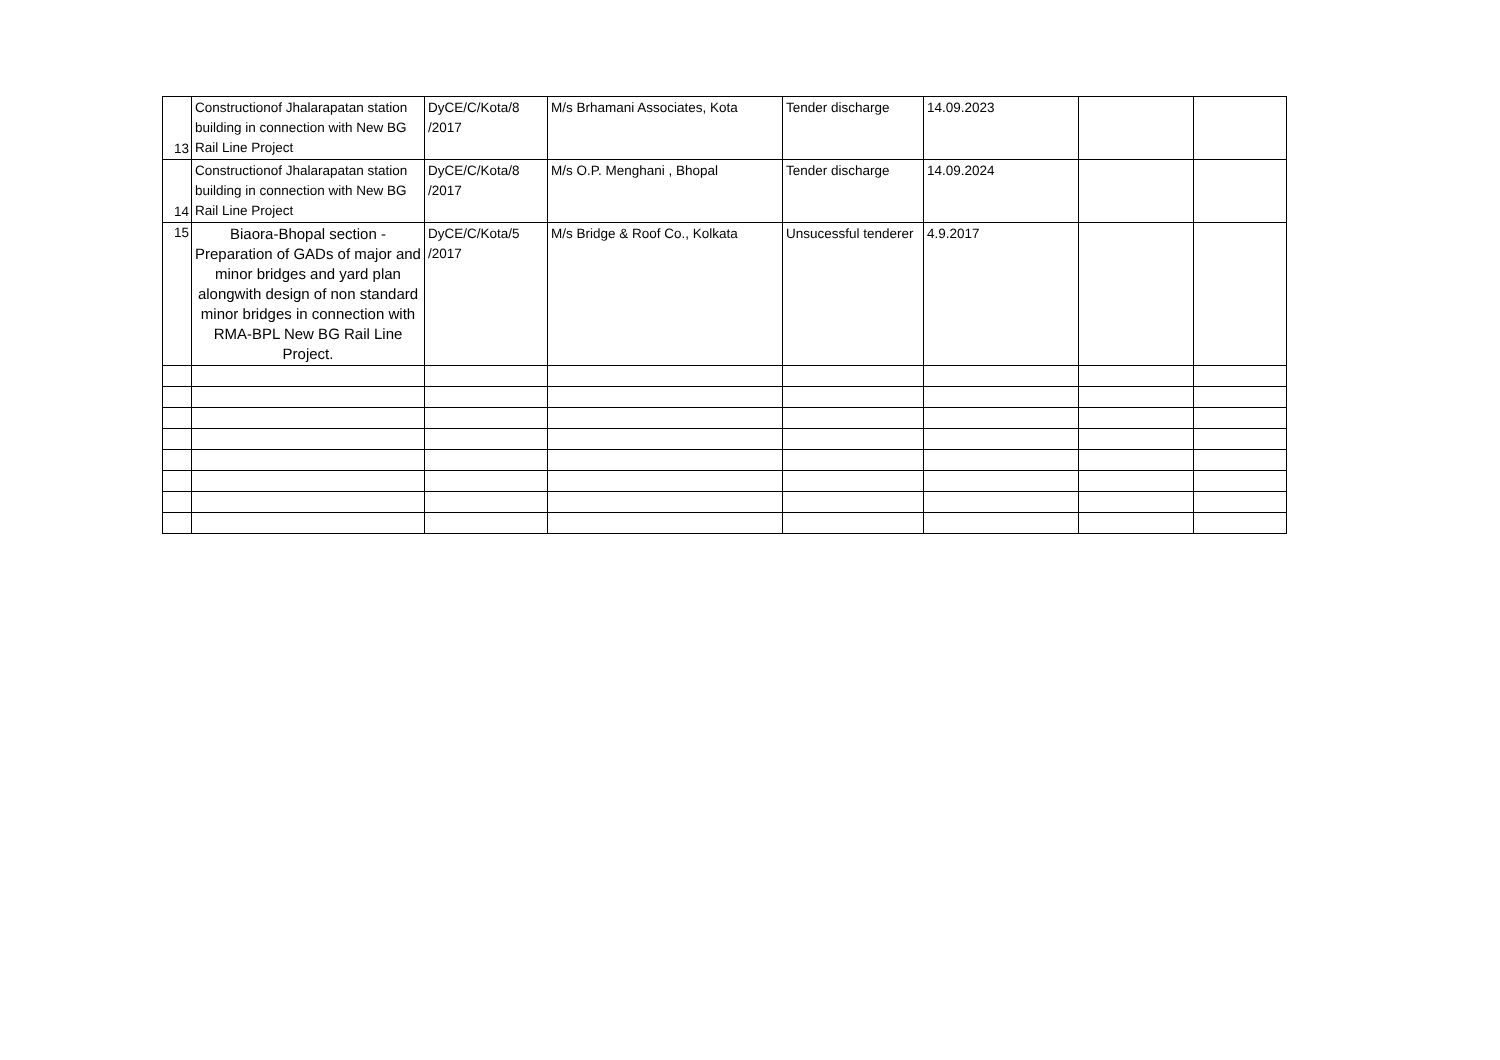| 13 | Constructionof Jhalarapatan station building in connection with New BG Rail Line Project | DyCE/C/Kota/8 /2017 | M/s Brhamani Associates, Kota | Tender discharge | 14.09.2023 | | |
| 14 | Constructionof Jhalarapatan station building in connection with New BG Rail Line Project | DyCE/C/Kota/8 /2017 | M/s O.P. Menghani , Bhopal | Tender discharge | 14.09.2024 | | |
| 15 | Biaora-Bhopal section - Preparation of GADs of major and minor bridges and yard plan alongwith design of non standard minor bridges in connection with RMA-BPL New BG Rail Line Project. | DyCE/C/Kota/5 /2017 | M/s Bridge & Roof Co., Kolkata | Unsucessful tenderer | 4.9.2017 | | |